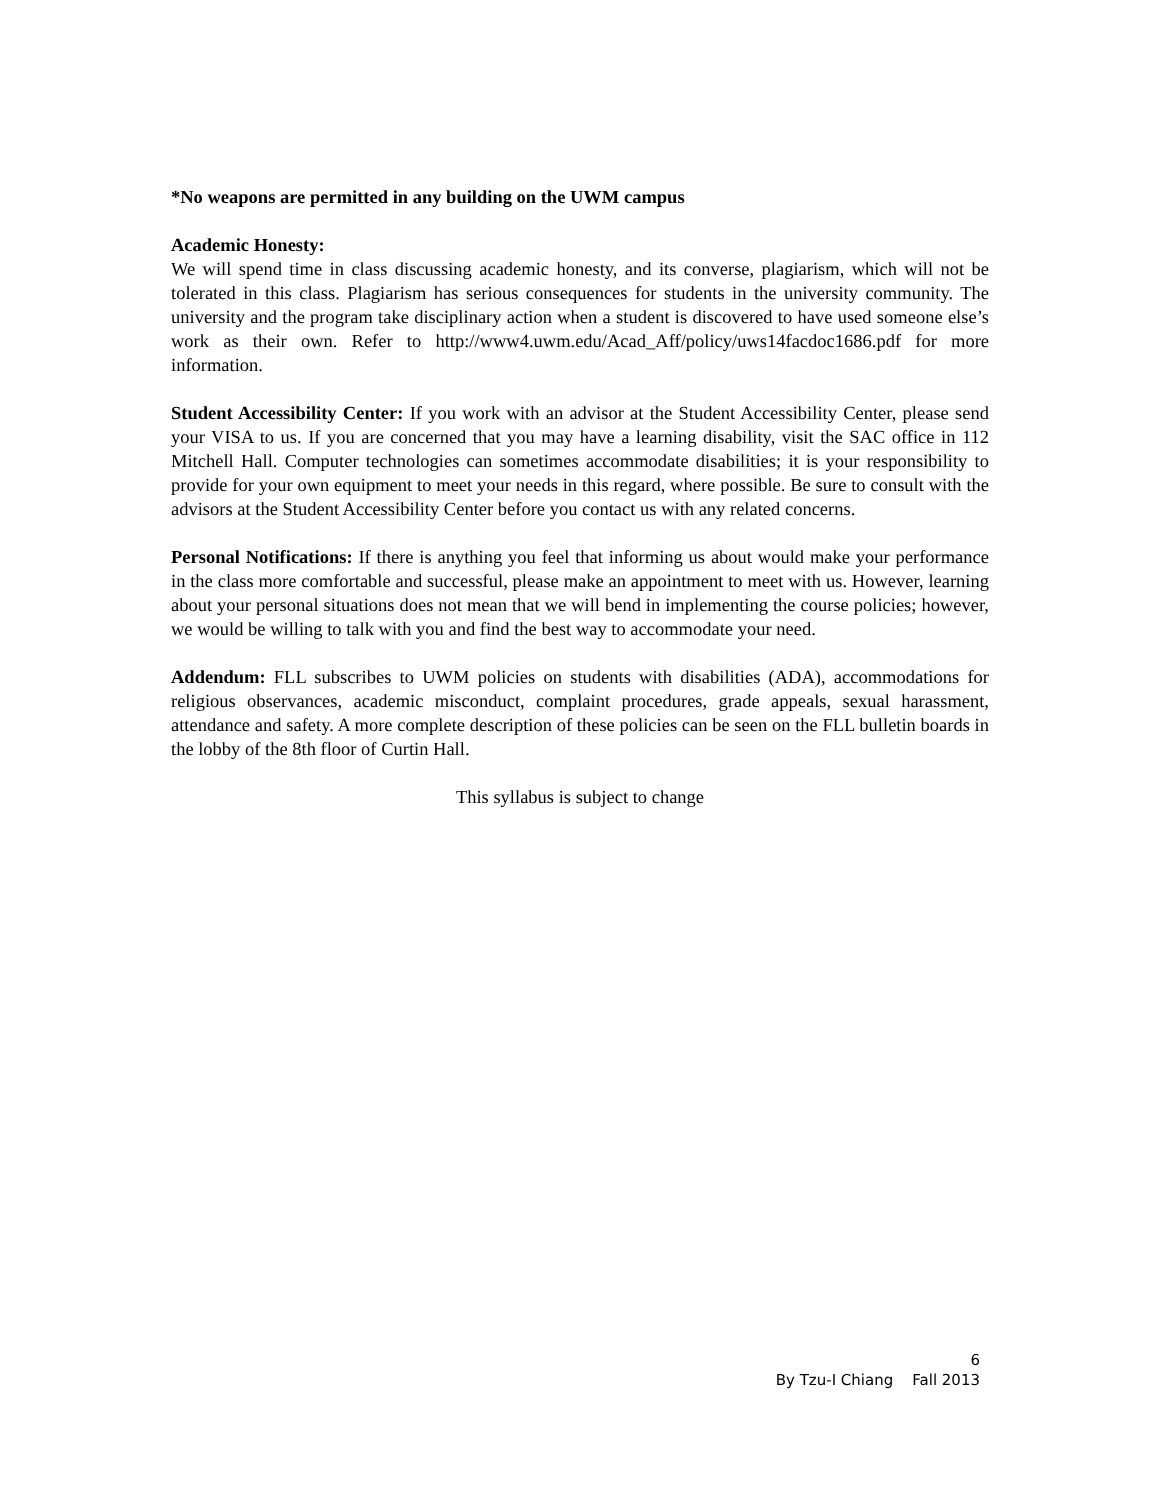*No weapons are permitted in any building on the UWM campus
Academic Honesty:
We will spend time in class discussing academic honesty, and its converse, plagiarism, which will not be tolerated in this class. Plagiarism has serious consequences for students in the university community. The university and the program take disciplinary action when a student is discovered to have used someone else’s work as their own. Refer to http://www4.uwm.edu/Acad_Aff/policy/uws14facdoc1686.pdf for more information.
Student Accessibility Center: If you work with an advisor at the Student Accessibility Center, please send your VISA to us. If you are concerned that you may have a learning disability, visit the SAC office in 112 Mitchell Hall. Computer technologies can sometimes accommodate disabilities; it is your responsibility to provide for your own equipment to meet your needs in this regard, where possible. Be sure to consult with the advisors at the Student Accessibility Center before you contact us with any related concerns.
Personal Notifications: If there is anything you feel that informing us about would make your performance in the class more comfortable and successful, please make an appointment to meet with us. However, learning about your personal situations does not mean that we will bend in implementing the course policies; however, we would be willing to talk with you and find the best way to accommodate your need.
Addendum: FLL subscribes to UWM policies on students with disabilities (ADA), accommodations for religious observances, academic misconduct, complaint procedures, grade appeals, sexual harassment, attendance and safety. A more complete description of these policies can be seen on the FLL bulletin boards in the lobby of the 8th floor of Curtin Hall.
This syllabus is subject to change
6
By Tzu-I Chiang Fall 2013